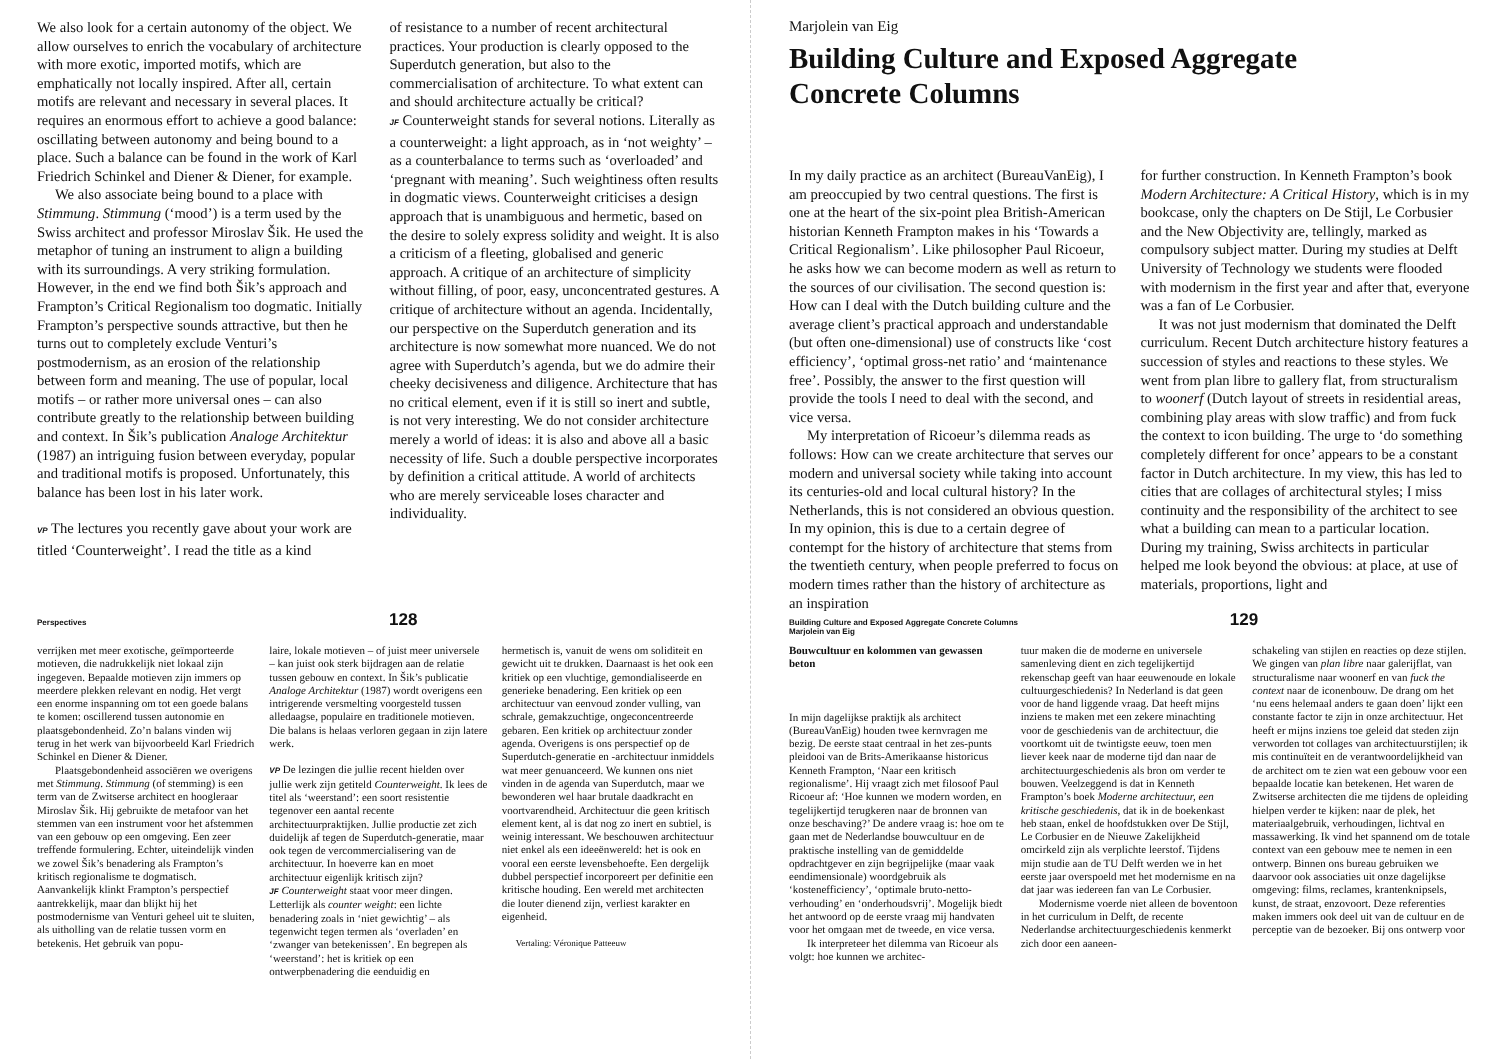We also look for a certain autonomy of the object. We allow ourselves to enrich the vocabulary of architecture with more exotic, imported motifs, which are emphatically not locally inspired. After all, certain motifs are relevant and necessary in several places. It requires an enormous effort to achieve a good balance: oscillating between autonomy and being bound to a place. Such a balance can be found in the work of Karl Friedrich Schinkel and Diener & Diener, for example.
We also associate being bound to a place with Stimmung. Stimmung (‘mood’) is a term used by the Swiss architect and professor Miroslav Šik. He used the metaphor of tuning an instrument to align a building with its surroundings. A very striking formulation. However, in the end we find both Šik’s approach and Frampton’s Critical Regionalism too dogmatic. Initially Frampton’s perspective sounds attractive, but then he turns out to completely exclude Venturi’s postmodernism, as an erosion of the relationship between form and meaning. The use of popular, local motifs – or rather more universal ones – can also contribute greatly to the relationship between building and context. In Šik’s publication Analoge Architektur (1987) an intriguing fusion between everyday, popular and traditional motifs is proposed. Unfortunately, this balance has been lost in his later work.
VP The lectures you recently gave about your work are titled ‘Counterweight’. I read the title as a kind
of resistance to a number of recent architectural practices. Your production is clearly opposed to the Superdutch generation, but also to the commercialisation of architecture. To what extent can and should architecture actually be critical?
JF Counterweight stands for several notions. Literally as a counterweight: a light approach, as in ‘not weighty’ – as a counterbalance to terms such as ‘overloaded’ and ‘pregnant with meaning’. Such weightiness often results in dogmatic views. Counterweight criticises a design approach that is unambiguous and hermetic, based on the desire to solely express solidity and weight. It is also a criticism of a fleeting, globalised and generic approach. A critique of an architecture of simplicity without filling, of poor, easy, unconcentrated gestures. A critique of architecture without an agenda. Incidentally, our perspective on the Superdutch generation and its architecture is now somewhat more nuanced. We do not agree with Superdutch’s agenda, but we do admire their cheeky decisiveness and diligence. Architecture that has no critical element, even if it is still so inert and subtle, is not very interesting. We do not consider architecture merely a world of ideas: it is also and above all a basic necessity of life. Such a double perspective incorporates by definition a critical attitude. A world of architects who are merely serviceable loses character and individuality.
Perspectives 128
verrijken met meer exotische, geïmporteerde motieven, die nadrukkelijk niet lokaal zijn ingegeven. Bepaalde motieven zijn immers op meerdere plekken relevant en nodig. Het vergt een enorme inspanning om tot een goede balans te komen: oscillerend tussen autonomie en plaatsgebondenheid. Zo’n balans vinden wij terug in het werk van bijvoorbeeld Karl Friedrich Schinkel en Diener & Diener.
Plaatsgebondenheid associëren we overigens met Stimmung. Stimmung (of stemming) is een term van de Zwitserse architect en hoogleraar Miroslav Šik. Hij gebruikte de metafoor van het stemmen van een instrument voor het afstemmen van een gebouw op een omgeving. Een zeer treffende formulering. Echter, uiteindelijk vinden we zowel Šik’s benadering als Frampton’s kritisch regionalisme te dogmatisch. Aanvankelijk klinkt Frampton’s perspectief aantrekkelijk, maar dan blijkt hij het postmodernisme van Venturi geheel uit te sluiten, als uitholling van de relatie tussen vorm en betekenis. Het gebruik van popu-
laire, lokale motieven – of juist meer universele – kan juist ook sterk bijdragen aan de relatie tussen gebouw en context. In Šik’s publicatie Analoge Architektur (1987) wordt overigens een intrigerende versmelting voorgesteld tussen alledaagse, populaire en traditionele motieven. Die balans is helaas verloren gegaan in zijn latere werk.
VP De lezingen die jullie recent hielden over jullie werk zijn getiteld Counterweight. Ik lees de titel als ‘weerstand’: een soort resistentie tegenover een aantal recente architectuurpraktijken. Jullie productie zet zich duidelijk af tegen de Superdutch-generatie, maar ook tegen de vercommercialisering van de architectuur. In hoeverre kan en moet architectuur eigenlijk kritisch zijn?
JF Counterweight staat voor meer dingen. Letterlijk als counter weight: een lichte benadering zoals in ‘niet gewichtig’ – als tegenwicht tegen termen als ‘overladen’ en ‘zwanger van betekenissen’. En begrepen als ‘weerstand’: het is kritiek op een ontwerpbenadering die eenduidig en
hermetisch is, vanuit de wens om soliditeit en gewicht uit te drukken. Daarnaast is het ook een kritiek op een vluchtige, gemondialiseerde en generieke benadering. Een kritiek op een architectuur van eenvoud zonder vulling, van schrale, gemakzuchtige, ongeconcentreerde gebaren. Een kritiek op architectuur zonder agenda. Overigens is ons perspectief op de Superdutch-generatie en -architectuur inmiddels wat meer genuanceerd. We kunnen ons niet vinden in de agenda van Superdutch, maar we bewonderen wel haar brutale daadkracht en voortvarendheid. Architectuur die geen kritisch element kent, al is dat nog zo inert en subtiel, is weinig interessant. We beschouwen architectuur niet enkel als een ideeënwereld: het is ook en vooral een eerste levensbehoefte. Een dergelijk dubbel perspectief incorporeert per definitie een kritische houding. Een wereld met architecten die louter dienend zijn, verliest karakter en eigenheid.
Vertaling: Véronique Patteeuw
Marjolein van Eig
Building Culture and Exposed Aggregate
Concrete Columns
In my daily practice as an architect (BureauVanEig), I am preoccupied by two central questions. The first is one at the heart of the six-point plea British-American historian Kenneth Frampton makes in his ‘Towards a Critical Regionalism’. Like philosopher Paul Ricoeur, he asks how we can become modern as well as return to the sources of our civilisation. The second question is: How can I deal with the Dutch building culture and the average client’s practical approach and understandable (but often one-dimensional) use of constructs like ‘cost efficiency’, ‘optimal gross-net ratio’ and ‘maintenance free’. Possibly, the answer to the first question will provide the tools I need to deal with the second, and vice versa.
My interpretation of Ricoeur’s dilemma reads as follows: How can we create architecture that serves our modern and universal society while taking into account its centuries-old and local cultural history? In the Netherlands, this is not considered an obvious question. In my opinion, this is due to a certain degree of contempt for the history of architecture that stems from the twentieth century, when people preferred to focus on modern times rather than the history of architecture as an inspiration
for further construction. In Kenneth Frampton’s book Modern Architecture: A Critical History, which is in my bookcase, only the chapters on De Stijl, Le Corbusier and the New Objectivity are, tellingly, marked as compulsory subject matter. During my studies at Delft University of Technology we students were flooded with modernism in the first year and after that, everyone was a fan of Le Corbusier.
It was not just modernism that dominated the Delft curriculum. Recent Dutch architecture history features a succession of styles and reactions to these styles. We went from plan libre to gallery flat, from structuralism to woonerf (Dutch layout of streets in residential areas, combining play areas with slow traffic) and from fuck the context to icon building. The urge to ‘do something completely different for once’ appears to be a constant factor in Dutch architecture. In my view, this has led to cities that are collages of architectural styles; I miss continuity and the responsibility of the architect to see what a building can mean to a particular location. During my training, Swiss architects in particular helped me look beyond the obvious: at place, at use of materials, proportions, light and
Building Culture and Exposed Aggregate Concrete Columns
Marjolein van Eig 129
Bouwcultuur en kolommen van gewassen beton
In mijn dagelijkse praktijk als architect (BureauVanEig) houden twee kernvragen me bezig. De eerste staat centraal in het zes-punts pleidooi van de Brits-Amerikaanse historicus Kenneth Frampton, ‘Naar een kritisch regionalisme’. Hij vraagt zich met filosoof Paul Ricoeur af: ‘Hoe kunnen we modern worden, en tegelijkertijd terugkeren naar de bronnen van onze beschaving?’ De andere vraag is: hoe om te gaan met de Nederlandse bouwcultuur en de praktische instelling van de gemiddelde opdrachtgever en zijn begrijpelijke (maar vaak eendimensionale) woordgebruik als ‘kostenefficiency’, ‘optimale bruto-netto-verhouding’ en ‘onderhoudsvrij’. Mogelijk biedt het antwoord op de eerste vraag mij handvaten voor het omgaan met de tweede, en vice versa.
Ik interpreteer het dilemma van Ricoeur als volgt: hoe kunnen we architec-
tuur maken die de moderne en universele samenleving dient en zich tegelijkertijd rekenschap geeft van haar eeuwenoude en lokale cultuurgeschiedenis? In Nederland is dat geen voor de hand liggende vraag. Dat heeft mijns inziens te maken met een zekere minachting voor de geschiedenis van de architectuur, die voortkomt uit de twintigste eeuw, toen men liever keek naar de moderne tijd dan naar de architectuurgeschiedenis als bron om verder te bouwen. Veelzeggend is dat in Kenneth Frampton’s boek Moderne architectuur, een kritische geschiedenis, dat ik in de boekenkast heb staan, enkel de hoofdstukken over De Stijl, Le Corbusier en de Nieuwe Zakelijkheid omcirkeld zijn als verplichte leerstof. Tijdens mijn studie aan de TU Delft werden we in het eerste jaar overspoeld met het modernisme en na dat jaar was iedereen fan van Le Corbusier.
Modernisme voerde niet alleen de boventoon in het curriculum in Delft, de recente Nederlandse architectuurgeschiedenis kenmerkt zich door een aaneen-
schakeling van stijlen en reacties op deze stijlen. We gingen van plan libre naar galerijflat, van structuralisme naar woonerf en van fuck the context naar de iconenbouw. De drang om het ‘nu eens helemaal anders te gaan doen’ lijkt een constante factor te zijn in onze architectuur. Het heeft er mijns inziens toe geleid dat steden zijn verworden tot collages van architectuurstijlen; ik mis continuïteit en de verantwoordelijkheid van de architect om te zien wat een gebouw voor een bepaalde locatie kan betekenen. Het waren de Zwitserse architecten die me tijdens de opleiding hielpen verder te kijken: naar de plek, het materiaalgebruik, verhoudingen, lichtval en massawerking. Ik vind het spannend om de totale context van een gebouw mee te nemen in een ontwerp. Binnen ons bureau gebruiken we daarvoor ook associaties uit onze dagelijkse omgeving: films, reclames, krantenknipsels, kunst, de straat, enzovoort. Deze referenties maken immers ook deel uit van de cultuur en de perceptie van de bezoeker. Bij ons ontwerp voor